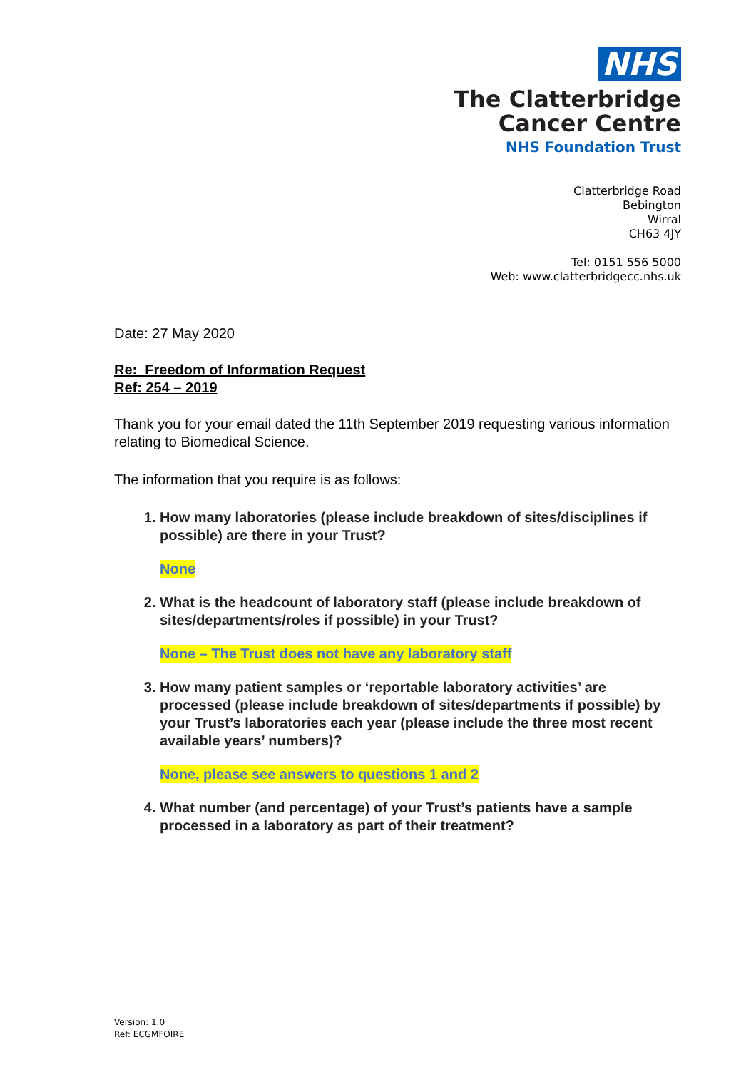NHS
The Clatterbridge
Cancer Centre
NHS Foundation Trust
Clatterbridge Road
Bebington
Wirral
CH63 4JY
Tel: 0151 556 5000
Web: www.clatterbridgecc.nhs.uk
Date: 27 May 2020
Re: Freedom of Information Request
Ref: 254 – 2019
Thank you for your email dated the 11th September 2019 requesting various information relating to Biomedical Science.
The information that you require is as follows:
1. How many laboratories (please include breakdown of sites/disciplines if possible) are there in your Trust?
None
2. What is the headcount of laboratory staff (please include breakdown of sites/departments/roles if possible) in your Trust?
None – The Trust does not have any laboratory staff
3. How many patient samples or ‘reportable laboratory activities’ are processed (please include breakdown of sites/departments if possible) by your Trust’s laboratories each year (please include the three most recent available years’ numbers)?
None, please see answers to questions 1 and 2
4. What number (and percentage) of your Trust’s patients have a sample processed in a laboratory as part of their treatment?
Version: 1.0
Ref: ECGMFOIRE